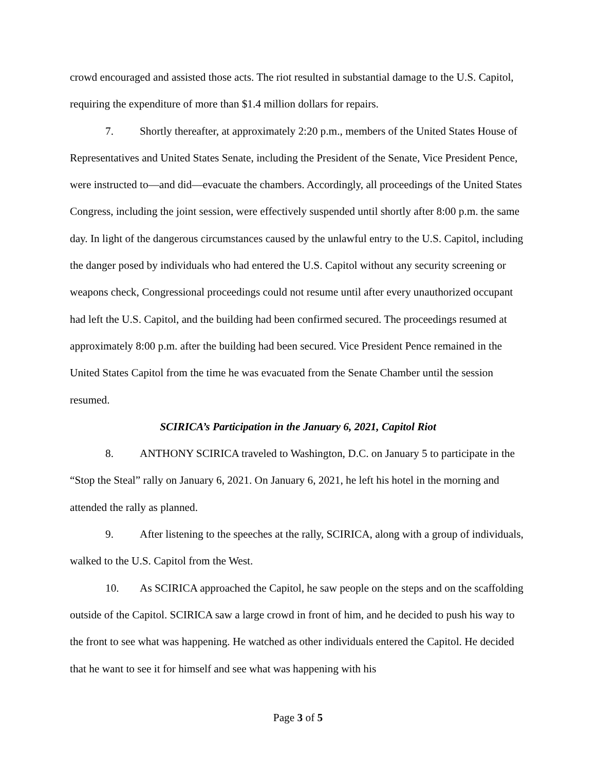crowd encouraged and assisted those acts. The riot resulted in substantial damage to the U.S. Capitol, requiring the expenditure of more than $1.4 million dollars for repairs.
7. Shortly thereafter, at approximately 2:20 p.m., members of the United States House of Representatives and United States Senate, including the President of the Senate, Vice President Pence, were instructed to—and did—evacuate the chambers. Accordingly, all proceedings of the United States Congress, including the joint session, were effectively suspended until shortly after 8:00 p.m. the same day. In light of the dangerous circumstances caused by the unlawful entry to the U.S. Capitol, including the danger posed by individuals who had entered the U.S. Capitol without any security screening or weapons check, Congressional proceedings could not resume until after every unauthorized occupant had left the U.S. Capitol, and the building had been confirmed secured. The proceedings resumed at approximately 8:00 p.m. after the building had been secured. Vice President Pence remained in the United States Capitol from the time he was evacuated from the Senate Chamber until the session resumed.
SCIRICA’s Participation in the January 6, 2021, Capitol Riot
8. ANTHONY SCIRICA traveled to Washington, D.C. on January 5 to participate in the “Stop the Steal” rally on January 6, 2021. On January 6, 2021, he left his hotel in the morning and attended the rally as planned.
9. After listening to the speeches at the rally, SCIRICA, along with a group of individuals, walked to the U.S. Capitol from the West.
10. As SCIRICA approached the Capitol, he saw people on the steps and on the scaffolding outside of the Capitol. SCIRICA saw a large crowd in front of him, and he decided to push his way to the front to see what was happening. He watched as other individuals entered the Capitol. He decided that he want to see it for himself and see what was happening with his
Page 3 of 5